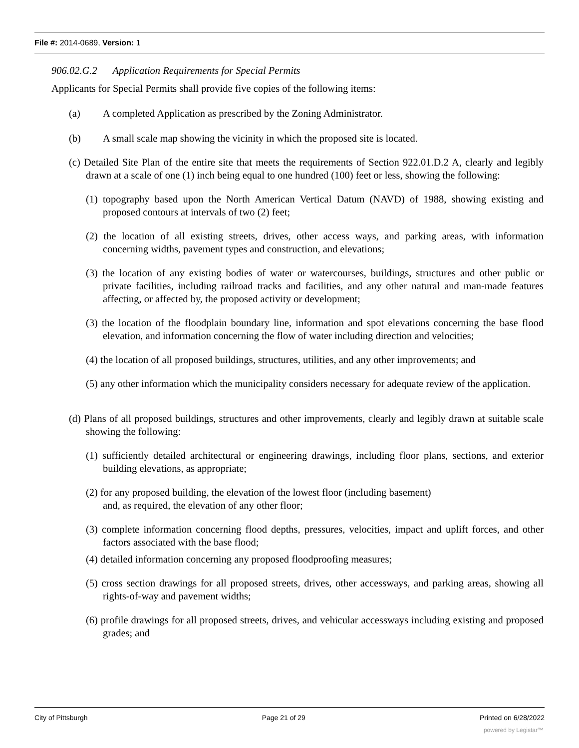File #: 2014-0689, Version: 1
906.02.G.2 Application Requirements for Special Permits
Applicants for Special Permits shall provide five copies of the following items:
(a) A completed Application as prescribed by the Zoning Administrator.
(b) A small scale map showing the vicinity in which the proposed site is located.
(c) Detailed Site Plan of the entire site that meets the requirements of Section 922.01.D.2 A, clearly and legibly drawn at a scale of one (1) inch being equal to one hundred (100) feet or less, showing the following:
(1) topography based upon the North American Vertical Datum (NAVD) of 1988, showing existing and proposed contours at intervals of two (2) feet;
(2) the location of all existing streets, drives, other access ways, and parking areas, with information concerning widths, pavement types and construction, and elevations;
(3) the location of any existing bodies of water or watercourses, buildings, structures and other public or private facilities, including railroad tracks and facilities, and any other natural and man-made features affecting, or affected by, the proposed activity or development;
(3) the location of the floodplain boundary line, information and spot elevations concerning the base flood elevation, and information concerning the flow of water including direction and velocities;
(4) the location of all proposed buildings, structures, utilities, and any other improvements; and
(5) any other information which the municipality considers necessary for adequate review of the application.
(d) Plans of all proposed buildings, structures and other improvements, clearly and legibly drawn at suitable scale showing the following:
(1) sufficiently detailed architectural or engineering drawings, including floor plans, sections, and exterior building elevations, as appropriate;
(2) for any proposed building, the elevation of the lowest floor (including basement)
and, as required, the elevation of any other floor;
(3) complete information concerning flood depths, pressures, velocities, impact and uplift forces, and other factors associated with the base flood;
(4) detailed information concerning any proposed floodproofing measures;
(5) cross section drawings for all proposed streets, drives, other accessways, and parking areas, showing all rights-of-way and pavement widths;
(6) profile drawings for all proposed streets, drives, and vehicular accessways including existing and proposed grades; and
City of Pittsburgh Page 21 of 29 Printed on 6/28/2022
powered by Legistar™